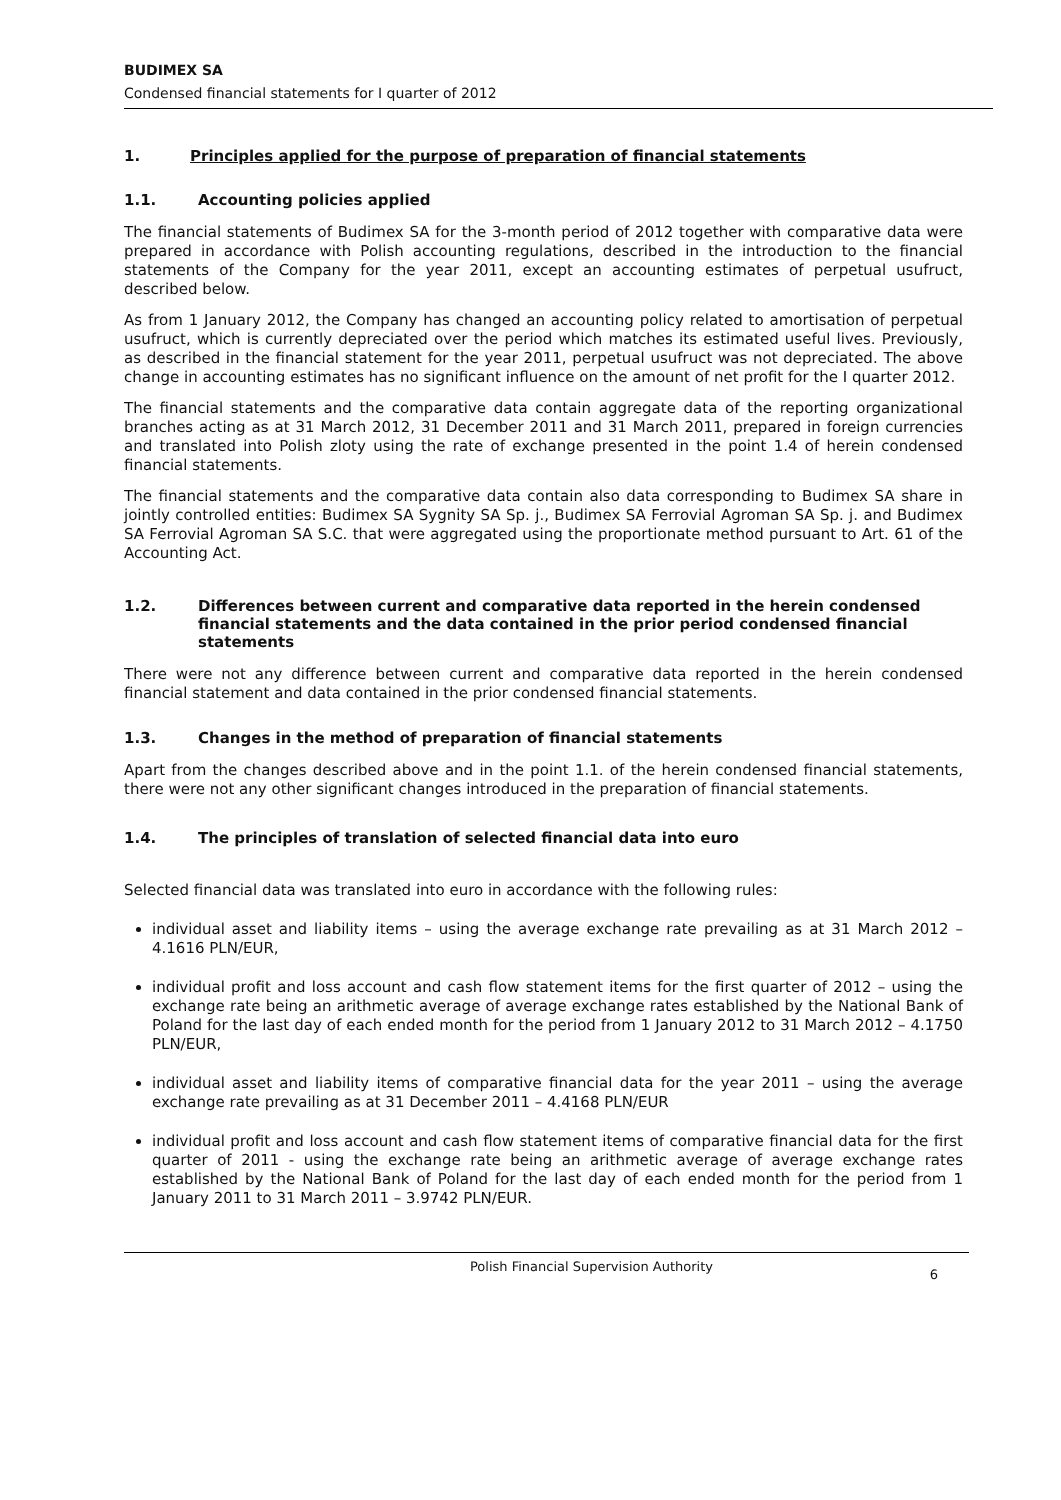BUDIMEX SA
Condensed financial statements for I quarter of 2012
1. Principles applied for the purpose of preparation of financial statements
1.1. Accounting policies applied
The financial statements of Budimex SA for the 3-month period of 2012 together with comparative data were prepared in accordance with Polish accounting regulations, described in the introduction to the financial statements of the Company for the year 2011, except an accounting estimates of perpetual usufruct, described below.
As from 1 January 2012, the Company has changed an accounting policy related to amortisation of perpetual usufruct, which is currently depreciated over the period which matches its estimated useful lives. Previously, as described in the financial statement for the year 2011, perpetual usufruct was not depreciated. The above change in accounting estimates has no significant influence on the amount of net profit for the I quarter 2012.
The financial statements and the comparative data contain aggregate data of the reporting organizational branches acting as at 31 March 2012, 31 December 2011 and 31 March 2011, prepared in foreign currencies and translated into Polish zloty using the rate of exchange presented in the point 1.4 of herein condensed financial statements.
The financial statements and the comparative data contain also data corresponding to Budimex SA share in jointly controlled entities: Budimex SA Sygnity SA Sp. j., Budimex SA Ferrovial Agroman SA Sp. j. and Budimex SA Ferrovial Agroman SA S.C. that were aggregated using the proportionate method pursuant to Art. 61 of the Accounting Act.
1.2. Differences between current and comparative data reported in the herein condensed financial statements and the data contained in the prior period condensed financial statements
There were not any difference between current and comparative data reported in the herein condensed financial statement and data contained in the prior condensed financial statements.
1.3. Changes in the method of preparation of financial statements
Apart from the changes described above and in the point 1.1. of the herein condensed financial statements, there were not any other significant changes introduced in the preparation of financial statements.
1.4. The principles of translation of selected financial data into euro
Selected financial data was translated into euro in accordance with the following rules:
individual asset and liability items – using the average exchange rate prevailing as at 31 March 2012 – 4.1616 PLN/EUR,
individual profit and loss account and cash flow statement items for the first quarter of 2012 – using the exchange rate being an arithmetic average of average exchange rates established by the National Bank of Poland for the last day of each ended month for the period from 1 January 2012 to 31 March 2012 – 4.1750 PLN/EUR,
individual asset and liability items of comparative financial data for the year 2011 – using the average exchange rate prevailing as at 31 December 2011 – 4.4168 PLN/EUR
individual profit and loss account and cash flow statement items of comparative financial data for the first quarter of 2011 - using the exchange rate being an arithmetic average of average exchange rates established by the National Bank of Poland for the last day of each ended month for the period from 1 January 2011 to 31 March 2011 – 3.9742 PLN/EUR.
Polish Financial Supervision Authority 6